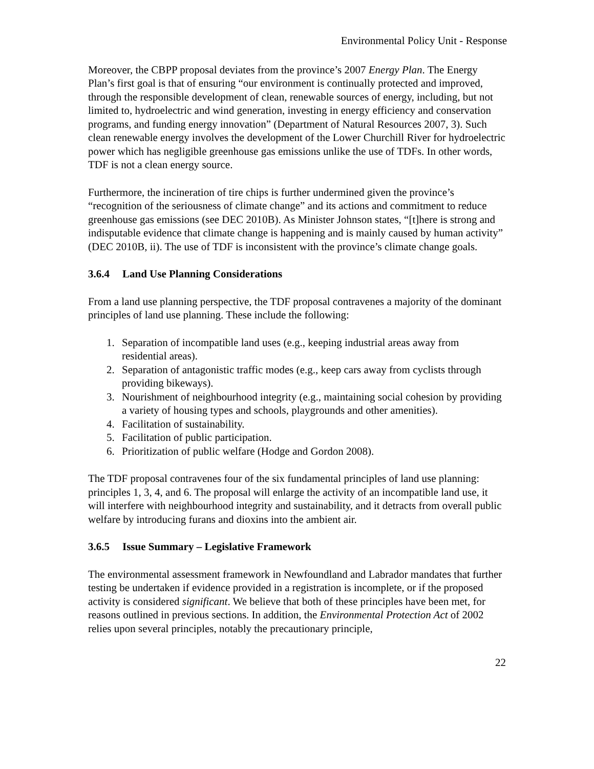Environmental Policy Unit - Response
Moreover, the CBPP proposal deviates from the province’s 2007 Energy Plan. The Energy Plan’s first goal is that of ensuring “our environment is continually protected and improved, through the responsible development of clean, renewable sources of energy, including, but not limited to, hydroelectric and wind generation, investing in energy efficiency and conservation programs, and funding energy innovation” (Department of Natural Resources 2007, 3). Such clean renewable energy involves the development of the Lower Churchill River for hydroelectric power which has negligible greenhouse gas emissions unlike the use of TDFs. In other words, TDF is not a clean energy source.
Furthermore, the incineration of tire chips is further undermined given the province’s “recognition of the seriousness of climate change” and its actions and commitment to reduce greenhouse gas emissions (see DEC 2010B). As Minister Johnson states, “[t]here is strong and indisputable evidence that climate change is happening and is mainly caused by human activity” (DEC 2010B, ii). The use of TDF is inconsistent with the province’s climate change goals.
3.6.4 Land Use Planning Considerations
From a land use planning perspective, the TDF proposal contravenes a majority of the dominant principles of land use planning. These include the following:
1. Separation of incompatible land uses (e.g., keeping industrial areas away from residential areas).
2. Separation of antagonistic traffic modes (e.g., keep cars away from cyclists through providing bikeways).
3. Nourishment of neighbourhood integrity (e.g., maintaining social cohesion by providing a variety of housing types and schools, playgrounds and other amenities).
4. Facilitation of sustainability.
5. Facilitation of public participation.
6. Prioritization of public welfare (Hodge and Gordon 2008).
The TDF proposal contravenes four of the six fundamental principles of land use planning: principles 1, 3, 4, and 6. The proposal will enlarge the activity of an incompatible land use, it will interfere with neighbourhood integrity and sustainability, and it detracts from overall public welfare by introducing furans and dioxins into the ambient air.
3.6.5 Issue Summary – Legislative Framework
The environmental assessment framework in Newfoundland and Labrador mandates that further testing be undertaken if evidence provided in a registration is incomplete, or if the proposed activity is considered significant. We believe that both of these principles have been met, for reasons outlined in previous sections. In addition, the Environmental Protection Act of 2002 relies upon several principles, notably the precautionary principle,
22